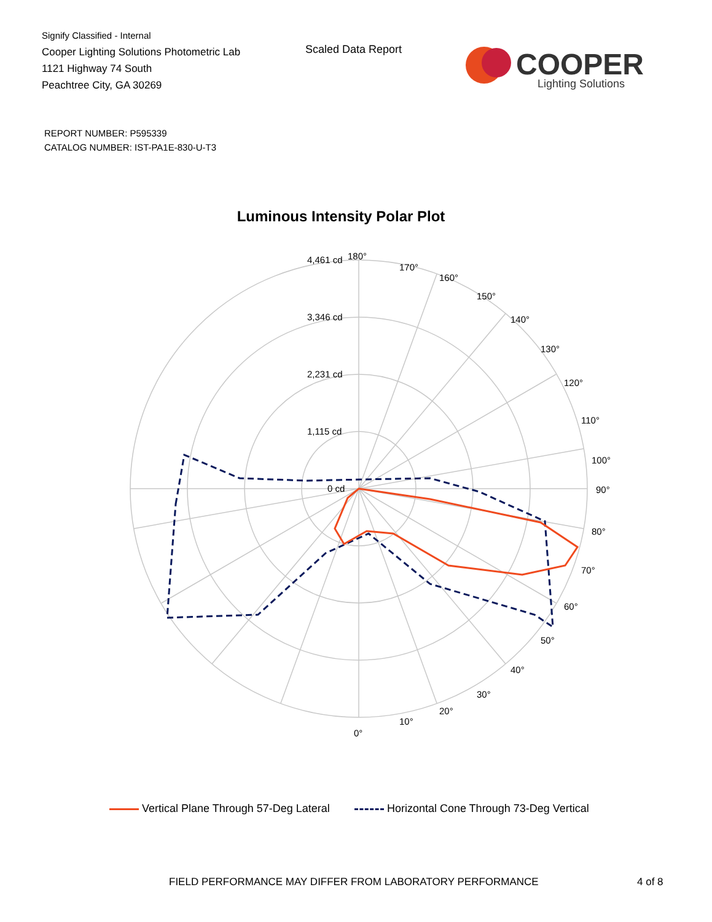Signify Classified - Internal
Cooper Lighting Solutions Photometric Lab
1121 Highway 74 South
Peachtree City, GA 30269
Scaled Data Report
COOPER
Lighting Solutions
REPORT NUMBER: P595339
CATALOG NUMBER: IST-PA1E-830-U-T3
Luminous Intensity Polar Plot
180°
170°
160°
150°
140°
130°
120°
110°
100°
90°
80°
70°
60°
50°
40°
30°
20°
10°
0°
4,461 cd
3,346 cd
2,231 cd
1,115 cd
0 cd
Vertical Plane Through 57-Deg Lateral Horizontal Cone Through 73-Deg Vertical
FIELD PERFORMANCE MAY DIFFER FROM LABORATORY PERFORMANCE
4 of 8